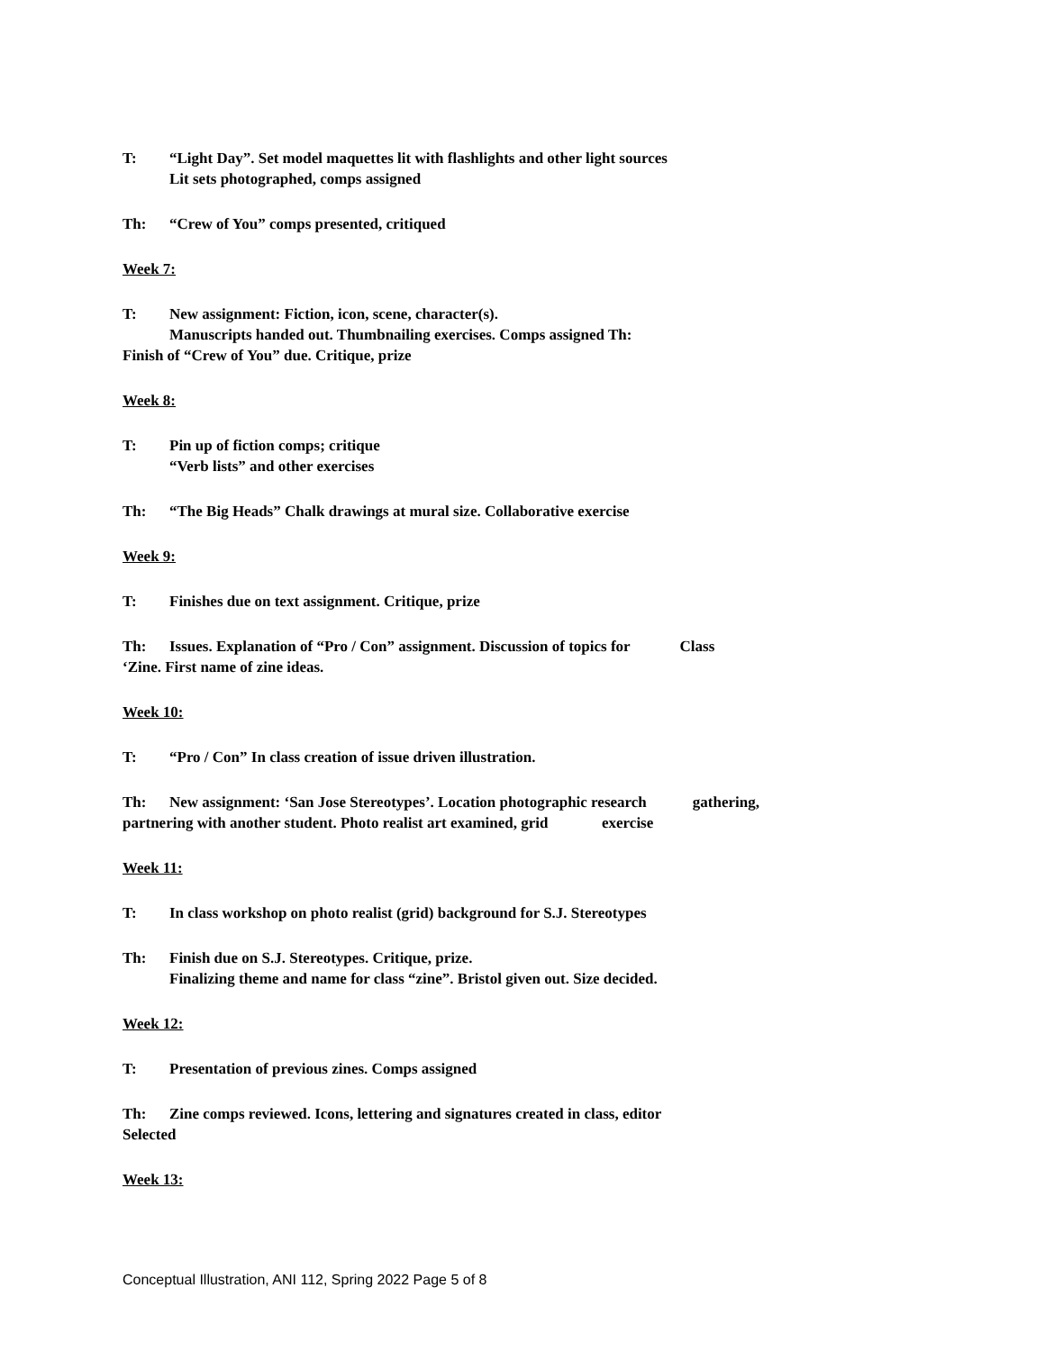T: “Light Day”. Set model maquettes lit with flashlights and other light sources
Lit sets photographed, comps assigned
Th: “Crew of You” comps presented, critiqued
Week 7:
T: New assignment: Fiction, icon, scene, character(s).
Manuscripts handed out. Thumbnailing exercises. Comps assigned Th:
Finish of “Crew of You” due. Critique, prize
Week 8:
T: Pin up of fiction comps; critique
“Verb lists” and other exercises
Th: “The Big Heads” Chalk drawings at mural size. Collaborative exercise
Week 9:
T: Finishes due on text assignment. Critique, prize
Th: Issues. Explanation of “Pro / Con” assignment. Discussion of topics for Class
‘Zine. First name of zine ideas.
Week 10:
T: “Pro / Con” In class creation of issue driven illustration.
Th: New assignment: ‘San Jose Stereotypes’. Location photographic research gathering,
partnering with another student. Photo realist art examined, grid exercise
Week 11:
T: In class workshop on photo realist (grid) background for S.J. Stereotypes
Th: Finish due on S.J. Stereotypes. Critique, prize.
Finalizing theme and name for class “zine”. Bristol given out. Size decided.
Week 12:
T: Presentation of previous zines. Comps assigned
Th: Zine comps reviewed. Icons, lettering and signatures created in class, editor
Selected
Week 13:
Conceptual Illustration, ANI 112, Spring 2022 Page 5 of 8